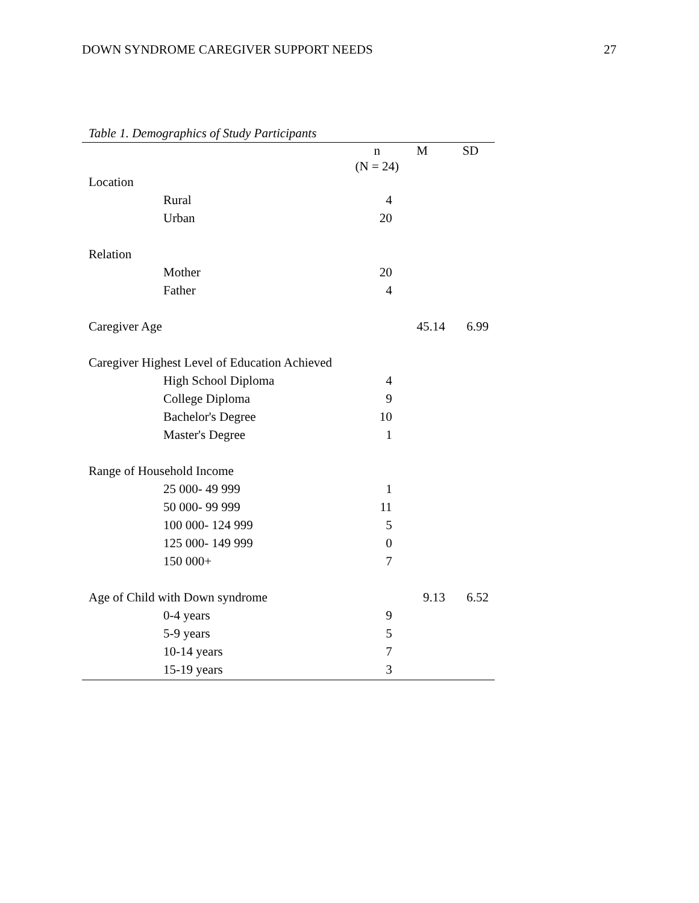DOWN SYNDROME CAREGIVER SUPPORT NEEDS 27
Table 1. Demographics of Study Participants
| | n (N = 24) | M | SD |
| --- | --- | --- | --- |
| Location | | | |
| Rural | 4 | | |
| Urban | 20 | | |
| Relation | | | |
| Mother | 20 | | |
| Father | 4 | | |
| Caregiver Age | | 45.14 | 6.99 |
| Caregiver Highest Level of Education Achieved | | | |
| High School Diploma | 4 | | |
| College Diploma | 9 | | |
| Bachelor's Degree | 10 | | |
| Master's Degree | 1 | | |
| Range of Household Income | | | |
| 25 000- 49 999 | 1 | | |
| 50 000- 99 999 | 11 | | |
| 100 000- 124 999 | 5 | | |
| 125 000- 149 999 | 0 | | |
| 150 000+ | 7 | | |
| Age of Child with Down syndrome | | 9.13 | 6.52 |
| 0-4 years | 9 | | |
| 5-9 years | 5 | | |
| 10-14 years | 7 | | |
| 15-19 years | 3 | | |